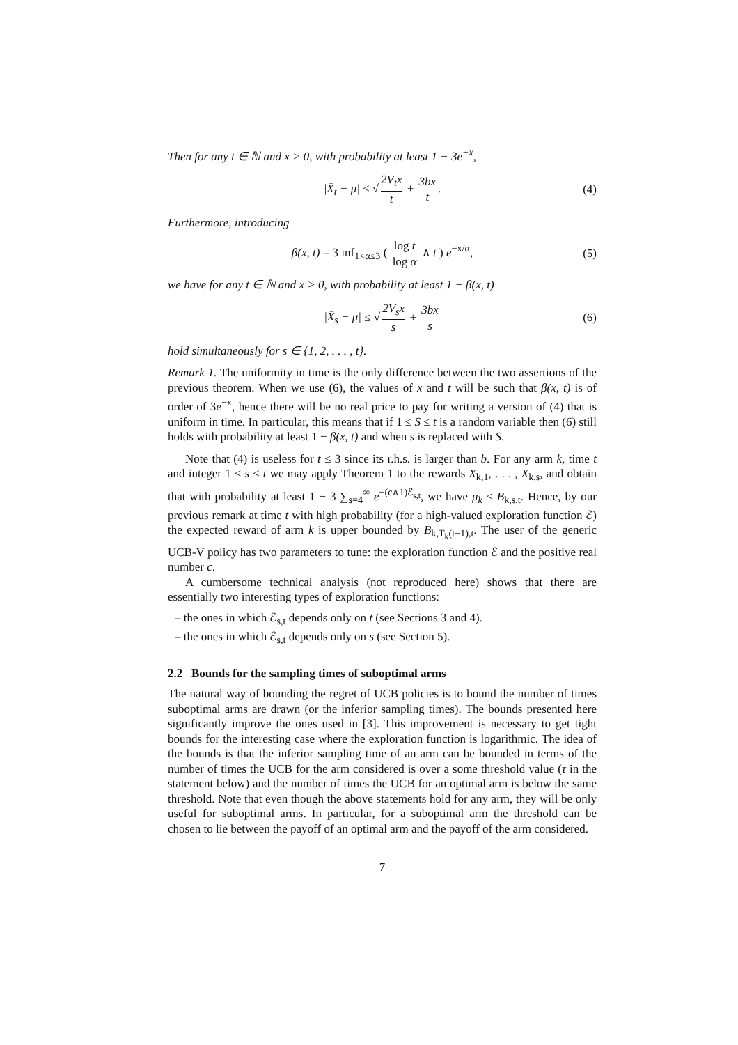Then for any t ∈ ℕ and x > 0, with probability at least 1 − 3e<sup>−x</sup>,
|X̄<sub>t</sub> − μ| ≤ √ 2V<sub>t</sub>x t + 3bx t. (4)
Furthermore, introducing
β(x, t) = 3 inf<sub>1<α≤3</sub> ( log t log α ∧ t ) e<sup>−x/α</sup>, (5)
we have for any t ∈ ℕ and x > 0, with probability at least 1 − β(x, t)
|X̄<sub>s</sub> − μ| ≤ √ 2V<sub>s</sub>x s + 3bx s (6)
hold simultaneously for s ∈ {1, 2, . . . , t}.
Remark 1. The uniformity in time is the only difference between the two assertions of the previous theorem. When we use (6), the values of x and t will be such that β(x, t) is of order of 3e<sup>−x</sup>, hence there will be no real price to pay for writing a version of (4) that is uniform in time. In particular, this means that if 1 ≤ S ≤ t is a random variable then (6) still holds with probability at least 1 − β(x, t) and when s is replaced with S.
Note that (4) is useless for t ≤ 3 since its r.h.s. is larger than b. For any arm k, time t and integer 1 ≤ s ≤ t we may apply Theorem 1 to the rewards X<sub>k,1</sub>, . . . , X<sub>k,s</sub>, and obtain that with probability at least 1 − 3 ∑<sub>s=4</sub><sup>∞</sup> e<sup>−(c∧1)ℰ<sub>s,t</sub></sup>, we have μ<sub>k</sub> ≤ B<sub>k,s,t</sub>. Hence, by our previous remark at time t with high probability (for a high-valued exploration function ℰ) the expected reward of arm k is upper bounded by B<sub>k,T<sub>k</sub>(t−1),t</sub>. The user of the generic UCB-V policy has two parameters to tune: the exploration function ℰ and the positive real number c.
A cumbersome technical analysis (not reproduced here) shows that there are essentially two interesting types of exploration functions:
– the ones in which ℰ<sub>s,t</sub> depends only on t (see Sections 3 and 4).
– the ones in which ℰ<sub>s,t</sub> depends only on s (see Section 5).
2.2 Bounds for the sampling times of suboptimal arms
The natural way of bounding the regret of UCB policies is to bound the number of times suboptimal arms are drawn (or the inferior sampling times). The bounds presented here significantly improve the ones used in [3]. This improvement is necessary to get tight bounds for the interesting case where the exploration function is logarithmic. The idea of the bounds is that the inferior sampling time of an arm can be bounded in terms of the number of times the UCB for the arm considered is over a some threshold value (τ in the statement below) and the number of times the UCB for an optimal arm is below the same threshold. Note that even though the above statements hold for any arm, they will be only useful for suboptimal arms. In particular, for a suboptimal arm the threshold can be chosen to lie between the payoff of an optimal arm and the payoff of the arm considered.
7